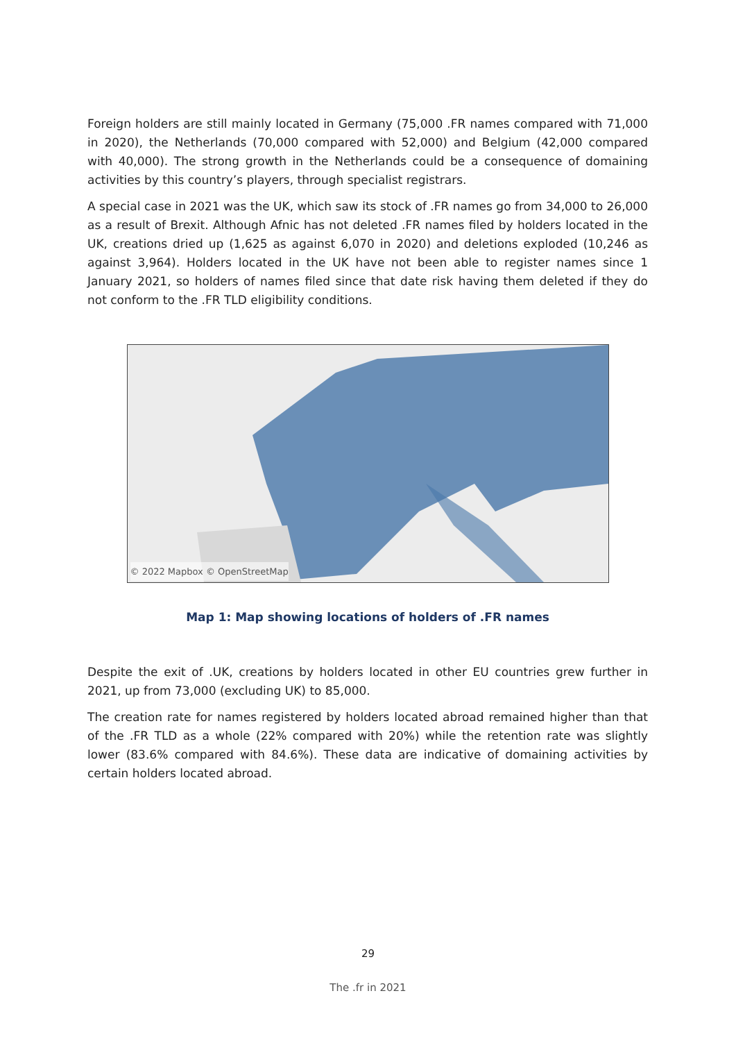Foreign holders are still mainly located in Germany (75,000 .FR names compared with 71,000 in 2020), the Netherlands (70,000 compared with 52,000) and Belgium (42,000 compared with 40,000). The strong growth in the Netherlands could be a consequence of domaining activities by this country’s players, through specialist registrars.
A special case in 2021 was the UK, which saw its stock of .FR names go from 34,000 to 26,000 as a result of Brexit. Although Afnic has not deleted .FR names filed by holders located in the UK, creations dried up (1,625 as against 6,070 in 2020) and deletions exploded (10,246 as against 3,964). Holders located in the UK have not been able to register names since 1 January 2021, so holders of names filed since that date risk having them deleted if they do not conform to the .FR TLD eligibility conditions.
© 2022 Mapbox © OpenStreetMap
Map 1: Map showing locations of holders of .FR names
Despite the exit of .UK, creations by holders located in other EU countries grew further in 2021, up from 73,000 (excluding UK) to 85,000.
The creation rate for names registered by holders located abroad remained higher than that of the .FR TLD as a whole (22% compared with 20%) while the retention rate was slightly lower (83.6% compared with 84.6%). These data are indicative of domaining activities by certain holders located abroad.
29
The .fr in 2021